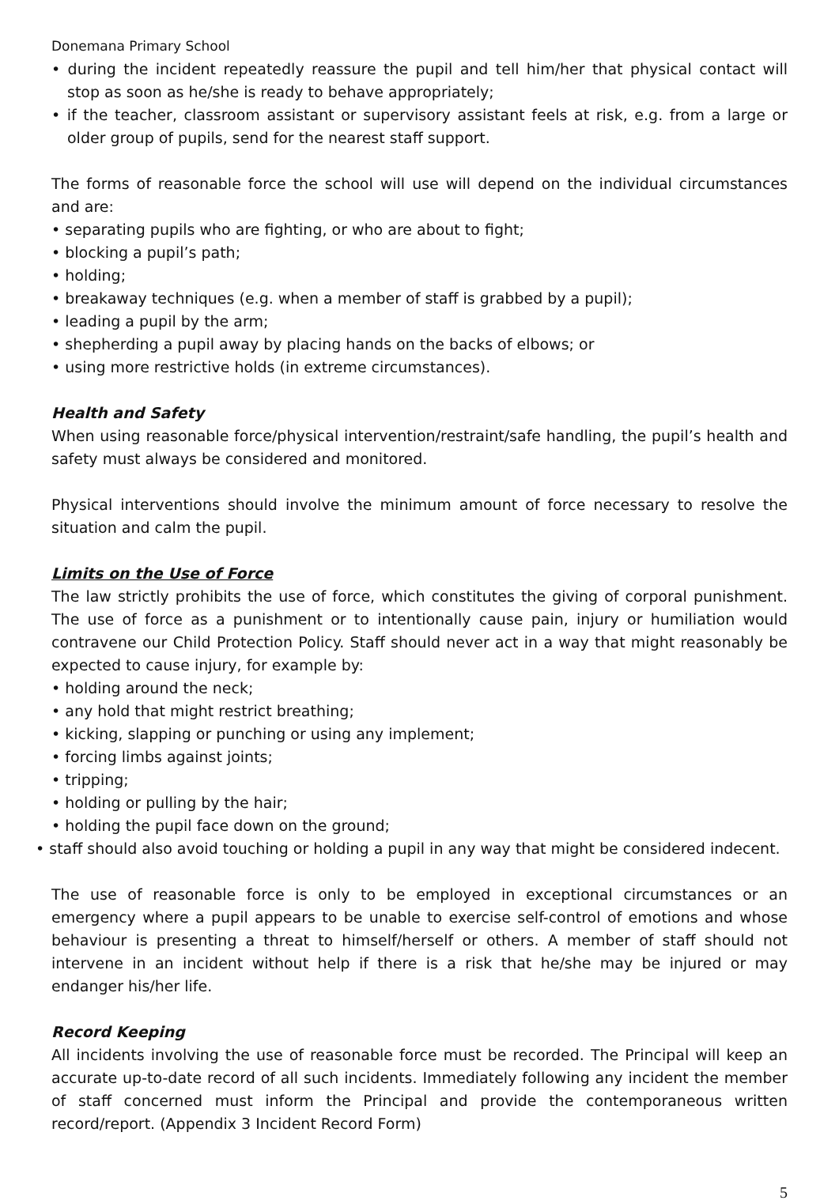Donemana Primary School
• during the incident repeatedly reassure the pupil and tell him/her that physical contact will stop as soon as he/she is ready to behave appropriately;
• if the teacher, classroom assistant or supervisory assistant feels at risk, e.g. from a large or older group of pupils, send for the nearest staff support.
The forms of reasonable force the school will use will depend on the individual circumstances and are:
• separating pupils who are fighting, or who are about to fight;
• blocking a pupil’s path;
• holding;
• breakaway techniques (e.g. when a member of staff is grabbed by a pupil);
• leading a pupil by the arm;
• shepherding a pupil away by placing hands on the backs of elbows; or
• using more restrictive holds (in extreme circumstances).
Health and Safety
When using reasonable force/physical intervention/restraint/safe handling, the pupil’s health and safety must always be considered and monitored.
Physical interventions should involve the minimum amount of force necessary to resolve the situation and calm the pupil.
Limits on the Use of Force
The law strictly prohibits the use of force, which constitutes the giving of corporal punishment. The use of force as a punishment or to intentionally cause pain, injury or humiliation would contravene our Child Protection Policy. Staff should never act in a way that might reasonably be expected to cause injury, for example by:
• holding around the neck;
• any hold that might restrict breathing;
• kicking, slapping or punching or using any implement;
• forcing limbs against joints;
• tripping;
• holding or pulling by the hair;
• holding the pupil face down on the ground;
• staff should also avoid touching or holding a pupil in any way that might be considered indecent.
The use of reasonable force is only to be employed in exceptional circumstances or an emergency where a pupil appears to be unable to exercise self-control of emotions and whose behaviour is presenting a threat to himself/herself or others. A member of staff should not intervene in an incident without help if there is a risk that he/she may be injured or may endanger his/her life.
Record Keeping
All incidents involving the use of reasonable force must be recorded. The Principal will keep an accurate up-to-date record of all such incidents. Immediately following any incident the member of staff concerned must inform the Principal and provide the contemporaneous written record/report. (Appendix 3 Incident Record Form)
5